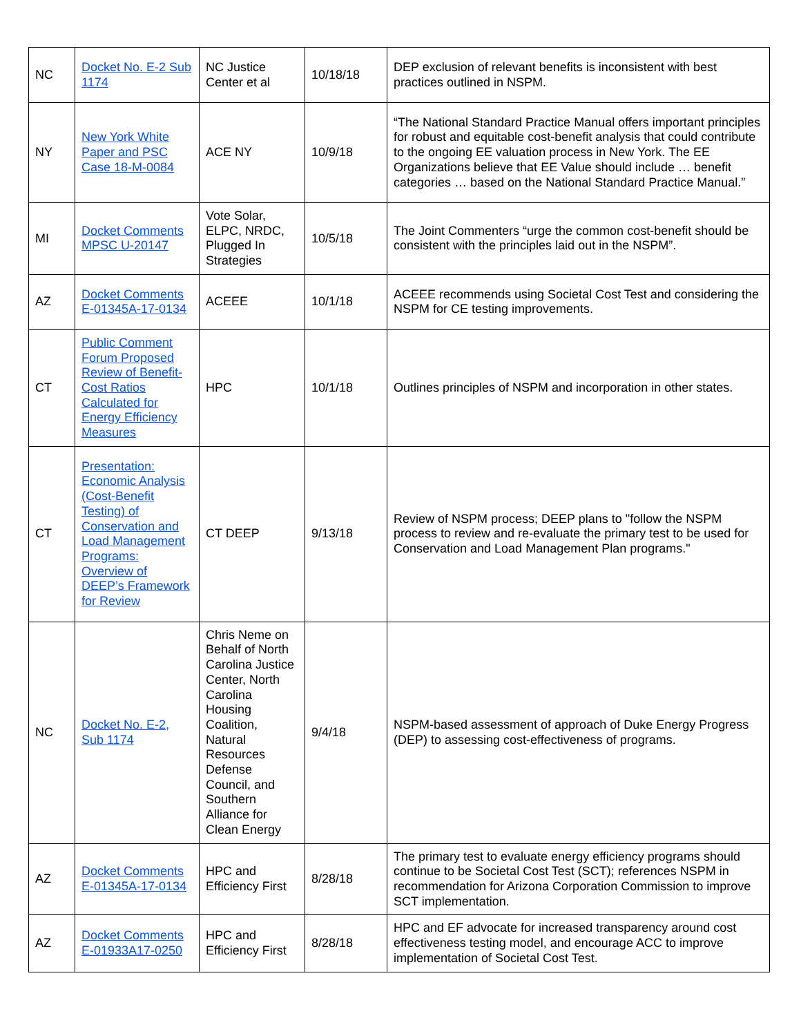| NC | Docket No. E-2 Sub 1174 | NC Justice Center et al | 10/18/18 | DEP exclusion of relevant benefits is inconsistent with best practices outlined in NSPM. |
| NY | New York White Paper and PSC Case 18-M-0084 | ACE NY | 10/9/18 | “The National Standard Practice Manual offers important principles for robust and equitable cost-benefit analysis that could contribute to the ongoing EE valuation process in New York. The EE Organizations believe that EE Value should include … benefit categories … based on the National Standard Practice Manual.” |
| MI | Docket Comments MPSC U-20147 | Vote Solar, ELPC, NRDC, Plugged In Strategies | 10/5/18 | The Joint Commenters “urge the common cost-benefit should be consistent with the principles laid out in the NSPM”. |
| AZ | Docket Comments E-01345A-17-0134 | ACEEE | 10/1/18 | ACEEE recommends using Societal Cost Test and considering the NSPM for CE testing improvements. |
| CT | Public Comment Forum Proposed Review of Benefit-Cost Ratios Calculated for Energy Efficiency Measures | HPC | 10/1/18 | Outlines principles of NSPM and incorporation in other states. |
| CT | Presentation: Economic Analysis (Cost-Benefit Testing) of Conservation and Load Management Programs: Overview of DEEP’s Framework for Review | CT DEEP | 9/13/18 | Review of NSPM process; DEEP plans to "follow the NSPM process to review and re-evaluate the primary test to be used for Conservation and Load Management Plan programs." |
| NC | Docket No. E-2, Sub 1174 | Chris Neme on Behalf of North Carolina Justice Center, North Carolina Housing Coalition, Natural Resources Defense Council, and Southern Alliance for Clean Energy | 9/4/18 | NSPM-based assessment of approach of Duke Energy Progress (DEP) to assessing cost-effectiveness of programs. |
| AZ | Docket Comments E-01345A-17-0134 | HPC and Efficiency First | 8/28/18 | The primary test to evaluate energy efficiency programs should continue to be Societal Cost Test (SCT); references NSPM in recommendation for Arizona Corporation Commission to improve SCT implementation. |
| AZ | Docket Comments E-01933A17-0250 | HPC and Efficiency First | 8/28/18 | HPC and EF advocate for increased transparency around cost effectiveness testing model, and encourage ACC to improve implementation of Societal Cost Test. |